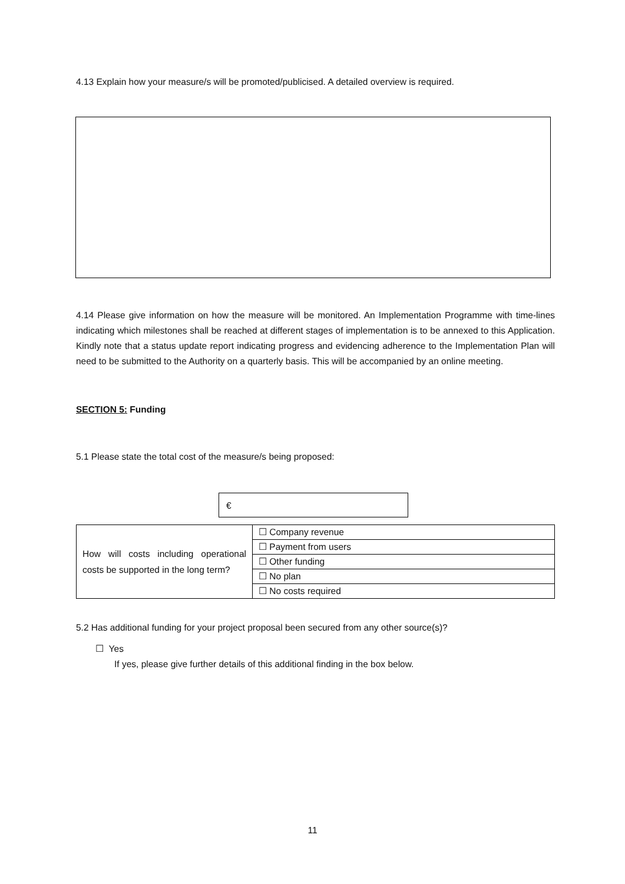4.13 Explain how your measure/s will be promoted/publicised. A detailed overview is required.
4.14 Please give information on how the measure will be monitored. An Implementation Programme with time-lines indicating which milestones shall be reached at different stages of implementation is to be annexed to this Application. Kindly note that a status update report indicating progress and evidencing adherence to the Implementation Plan will need to be submitted to the Authority on a quarterly basis. This will be accompanied by an online meeting.
SECTION 5: Funding
5.1 Please state the total cost of the measure/s being proposed:
€
| How will costs including operational costs be supported in the long term? | ☐ Company revenue |
| | ☐ Payment from users |
| | ☐ Other funding |
| | ☐ No plan |
| | ☐ No costs required |
5.2 Has additional funding for your project proposal been secured from any other source(s)?
☐ Yes
If yes, please give further details of this additional finding in the box below.
11